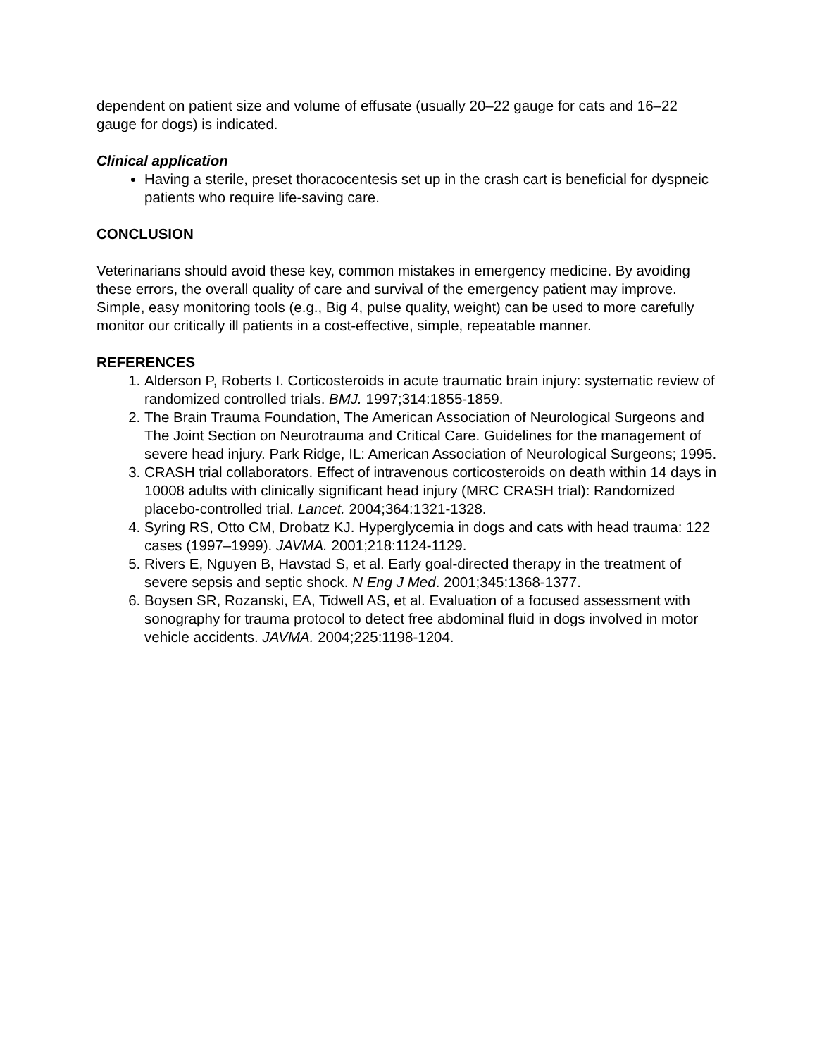dependent on patient size and volume of effusate (usually 20–22 gauge for cats and 16–22 gauge for dogs) is indicated.
Clinical application
Having a sterile, preset thoracocentesis set up in the crash cart is beneficial for dyspneic patients who require life-saving care.
CONCLUSION
Veterinarians should avoid these key, common mistakes in emergency medicine. By avoiding these errors, the overall quality of care and survival of the emergency patient may improve. Simple, easy monitoring tools (e.g., Big 4, pulse quality, weight) can be used to more carefully monitor our critically ill patients in a cost-effective, simple, repeatable manner.
REFERENCES
1. Alderson P, Roberts I. Corticosteroids in acute traumatic brain injury: systematic review of randomized controlled trials. BMJ. 1997;314:1855-1859.
2. The Brain Trauma Foundation, The American Association of Neurological Surgeons and The Joint Section on Neurotrauma and Critical Care. Guidelines for the management of severe head injury. Park Ridge, IL: American Association of Neurological Surgeons; 1995.
3. CRASH trial collaborators. Effect of intravenous corticosteroids on death within 14 days in 10008 adults with clinically significant head injury (MRC CRASH trial): Randomized placebo-controlled trial. Lancet. 2004;364:1321-1328.
4. Syring RS, Otto CM, Drobatz KJ. Hyperglycemia in dogs and cats with head trauma: 122 cases (1997–1999). JAVMA. 2001;218:1124-1129.
5. Rivers E, Nguyen B, Havstad S, et al. Early goal-directed therapy in the treatment of severe sepsis and septic shock. N Eng J Med. 2001;345:1368-1377.
6. Boysen SR, Rozanski, EA, Tidwell AS, et al. Evaluation of a focused assessment with sonography for trauma protocol to detect free abdominal fluid in dogs involved in motor vehicle accidents. JAVMA. 2004;225:1198-1204.